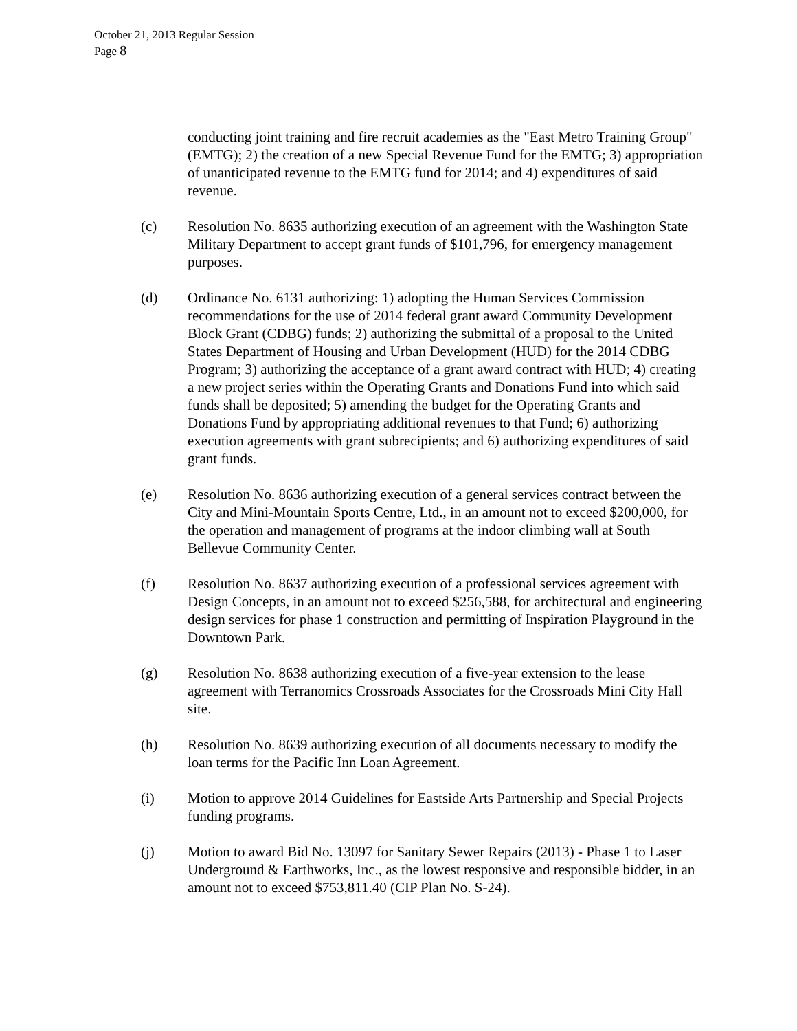October 21, 2013 Regular Session
Page 8
conducting joint training and fire recruit academies as the "East Metro Training Group" (EMTG); 2) the creation of a new Special Revenue Fund for the EMTG; 3) appropriation of unanticipated revenue to the EMTG fund for 2014; and 4) expenditures of said revenue.
(c) Resolution No. 8635 authorizing execution of an agreement with the Washington State Military Department to accept grant funds of $101,796, for emergency management purposes.
(d) Ordinance No. 6131 authorizing: 1) adopting the Human Services Commission recommendations for the use of 2014 federal grant award Community Development Block Grant (CDBG) funds; 2) authorizing the submittal of a proposal to the United States Department of Housing and Urban Development (HUD) for the 2014 CDBG Program; 3) authorizing the acceptance of a grant award contract with HUD; 4) creating a new project series within the Operating Grants and Donations Fund into which said funds shall be deposited; 5) amending the budget for the Operating Grants and Donations Fund by appropriating additional revenues to that Fund; 6) authorizing execution agreements with grant subrecipients; and 6) authorizing expenditures of said grant funds.
(e) Resolution No. 8636 authorizing execution of a general services contract between the City and Mini-Mountain Sports Centre, Ltd., in an amount not to exceed $200,000, for the operation and management of programs at the indoor climbing wall at South Bellevue Community Center.
(f) Resolution No. 8637 authorizing execution of a professional services agreement with Design Concepts, in an amount not to exceed $256,588, for architectural and engineering design services for phase 1 construction and permitting of Inspiration Playground in the Downtown Park.
(g) Resolution No. 8638 authorizing execution of a five-year extension to the lease agreement with Terranomics Crossroads Associates for the Crossroads Mini City Hall site.
(h) Resolution No. 8639 authorizing execution of all documents necessary to modify the loan terms for the Pacific Inn Loan Agreement.
(i) Motion to approve 2014 Guidelines for Eastside Arts Partnership and Special Projects funding programs.
(j) Motion to award Bid No. 13097 for Sanitary Sewer Repairs (2013) - Phase 1 to Laser Underground & Earthworks, Inc., as the lowest responsive and responsible bidder, in an amount not to exceed $753,811.40 (CIP Plan No. S-24).